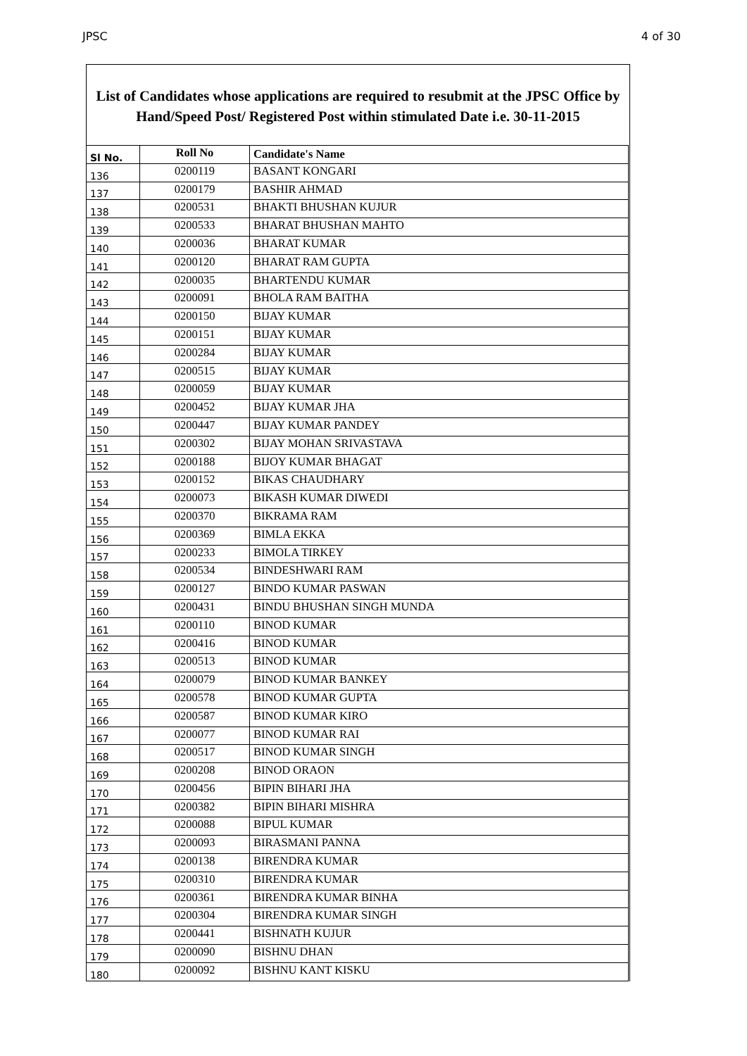JPSC 4 of 30
List of Candidates whose applications are required to resubmit at the JPSC Office by Hand/Speed Post/ Registered Post within stimulated Date i.e. 30-11-2015
| Sl No. | Roll No | Candidate's Name |
| --- | --- | --- |
| 136 | 0200119 | BASANT KONGARI |
| 137 | 0200179 | BASHIR AHMAD |
| 138 | 0200531 | BHAKTI BHUSHAN KUJUR |
| 139 | 0200533 | BHARAT BHUSHAN MAHTO |
| 140 | 0200036 | BHARAT KUMAR |
| 141 | 0200120 | BHARAT RAM GUPTA |
| 142 | 0200035 | BHARTENDU KUMAR |
| 143 | 0200091 | BHOLA RAM BAITHA |
| 144 | 0200150 | BIJAY KUMAR |
| 145 | 0200151 | BIJAY KUMAR |
| 146 | 0200284 | BIJAY KUMAR |
| 147 | 0200515 | BIJAY KUMAR |
| 148 | 0200059 | BIJAY KUMAR |
| 149 | 0200452 | BIJAY KUMAR JHA |
| 150 | 0200447 | BIJAY KUMAR PANDEY |
| 151 | 0200302 | BIJAY MOHAN SRIVASTAVA |
| 152 | 0200188 | BIJOY KUMAR BHAGAT |
| 153 | 0200152 | BIKAS CHAUDHARY |
| 154 | 0200073 | BIKASH KUMAR DIWEDI |
| 155 | 0200370 | BIKRAMA RAM |
| 156 | 0200369 | BIMLA EKKA |
| 157 | 0200233 | BIMOLA TIRKEY |
| 158 | 0200534 | BINDESHWARI RAM |
| 159 | 0200127 | BINDO KUMAR PASWAN |
| 160 | 0200431 | BINDU BHUSHAN SINGH MUNDA |
| 161 | 0200110 | BINOD KUMAR |
| 162 | 0200416 | BINOD KUMAR |
| 163 | 0200513 | BINOD KUMAR |
| 164 | 0200079 | BINOD KUMAR BANKEY |
| 165 | 0200578 | BINOD KUMAR GUPTA |
| 166 | 0200587 | BINOD KUMAR KIRO |
| 167 | 0200077 | BINOD KUMAR RAI |
| 168 | 0200517 | BINOD KUMAR SINGH |
| 169 | 0200208 | BINOD ORAON |
| 170 | 0200456 | BIPIN BIHARI JHA |
| 171 | 0200382 | BIPIN BIHARI MISHRA |
| 172 | 0200088 | BIPUL KUMAR |
| 173 | 0200093 | BIRASMANI PANNA |
| 174 | 0200138 | BIRENDRA KUMAR |
| 175 | 0200310 | BIRENDRA KUMAR |
| 176 | 0200361 | BIRENDRA KUMAR BINHA |
| 177 | 0200304 | BIRENDRA KUMAR SINGH |
| 178 | 0200441 | BISHNATH KUJUR |
| 179 | 0200090 | BISHNU DHAN |
| 180 | 0200092 | BISHNU KANT KISKU |